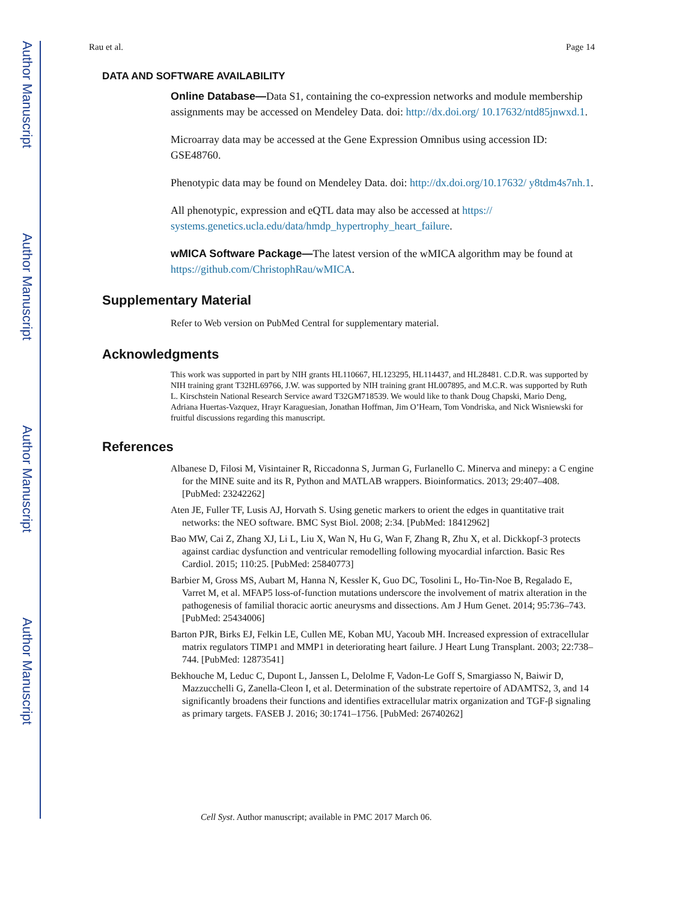Author Manuscript
Author Manuscript
Author Manuscript
Author Manuscript
Rau et al. Page 14
DATA AND SOFTWARE AVAILABILITY
Online Database—Data S1, containing the co-expression networks and module membership assignments may be accessed on Mendeley Data. doi: http://dx.doi.org/ 10.17632/ntd85jnwxd.1.
Microarray data may be accessed at the Gene Expression Omnibus using accession ID: GSE48760.
Phenotypic data may be found on Mendeley Data. doi: http://dx.doi.org/10.17632/ y8tdm4s7nh.1.
All phenotypic, expression and eQTL data may also be accessed at https:// systems.genetics.ucla.edu/data/hmdp_hypertrophy_heart_failure.
wMICA Software Package—The latest version of the wMICA algorithm may be found at https://github.com/ChristophRau/wMICA.
Supplementary Material
Refer to Web version on PubMed Central for supplementary material.
Acknowledgments
This work was supported in part by NIH grants HL110667, HL123295, HL114437, and HL28481. C.D.R. was supported by NIH training grant T32HL69766, J.W. was supported by NIH training grant HL007895, and M.C.R. was supported by Ruth L. Kirschstein National Research Service award T32GM718539. We would like to thank Doug Chapski, Mario Deng, Adriana Huertas-Vazquez, Hrayr Karaguesian, Jonathan Hoffman, Jim O’Hearn, Tom Vondriska, and Nick Wisniewski for fruitful discussions regarding this manuscript.
References
Albanese D, Filosi M, Visintainer R, Riccadonna S, Jurman G, Furlanello C. Minerva and minepy: a C engine for the MINE suite and its R, Python and MATLAB wrappers. Bioinformatics. 2013; 29:407–408. [PubMed: 23242262]
Aten JE, Fuller TF, Lusis AJ, Horvath S. Using genetic markers to orient the edges in quantitative trait networks: the NEO software. BMC Syst Biol. 2008; 2:34. [PubMed: 18412962]
Bao MW, Cai Z, Zhang XJ, Li L, Liu X, Wan N, Hu G, Wan F, Zhang R, Zhu X, et al. Dickkopf-3 protects against cardiac dysfunction and ventricular remodelling following myocardial infarction. Basic Res Cardiol. 2015; 110:25. [PubMed: 25840773]
Barbier M, Gross MS, Aubart M, Hanna N, Kessler K, Guo DC, Tosolini L, Ho-Tin-Noe B, Regalado E, Varret M, et al. MFAP5 loss-of-function mutations underscore the involvement of matrix alteration in the pathogenesis of familial thoracic aortic aneurysms and dissections. Am J Hum Genet. 2014; 95:736–743. [PubMed: 25434006]
Barton PJR, Birks EJ, Felkin LE, Cullen ME, Koban MU, Yacoub MH. Increased expression of extracellular matrix regulators TIMP1 and MMP1 in deteriorating heart failure. J Heart Lung Transplant. 2003; 22:738–744. [PubMed: 12873541]
Bekhouche M, Leduc C, Dupont L, Janssen L, Delolme F, Vadon-Le Goff S, Smargiasso N, Baiwir D, Mazzucchelli G, Zanella-Cleon I, et al. Determination of the substrate repertoire of ADAMTS2, 3, and 14 significantly broadens their functions and identifies extracellular matrix organization and TGF-β signaling as primary targets. FASEB J. 2016; 30:1741–1756. [PubMed: 26740262]
Cell Syst. Author manuscript; available in PMC 2017 March 06.